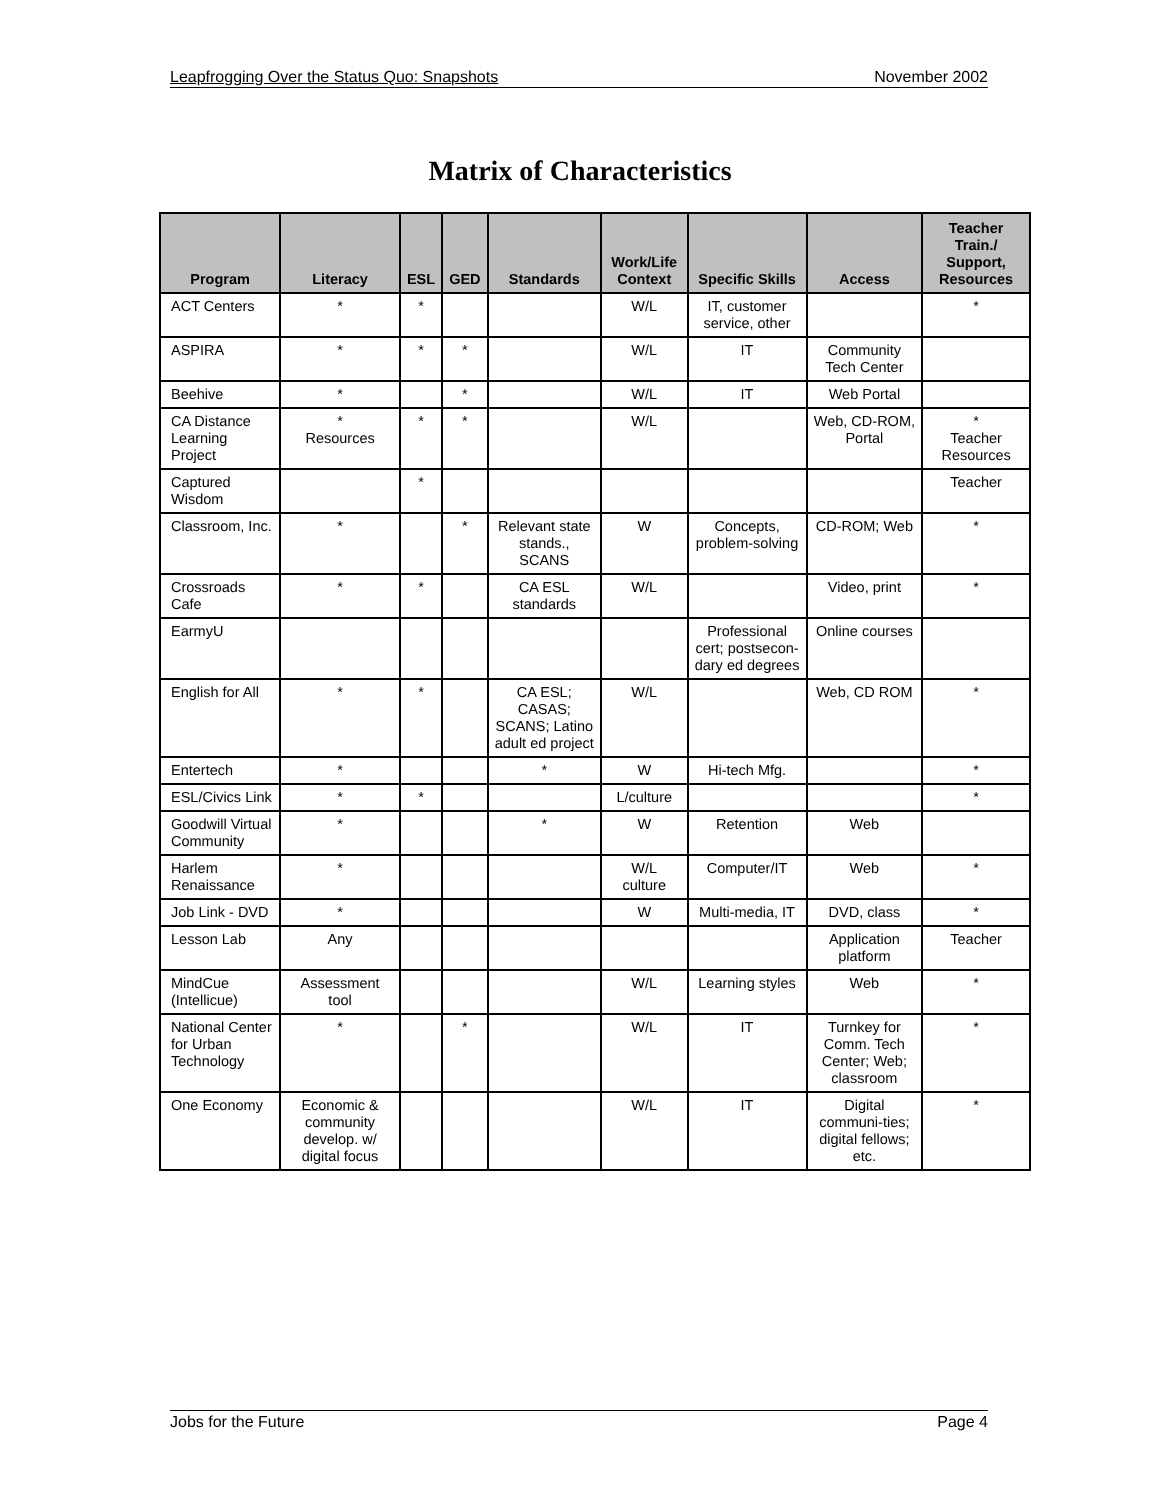Leapfrogging Over the Status Quo: Snapshots November 2002
Matrix of Characteristics
| Program | Literacy | ESL | GED | Standards | Work/Life Context | Specific Skills | Access | Teacher Train./ Support, Resources |
| --- | --- | --- | --- | --- | --- | --- | --- | --- |
| ACT Centers | * | * | | | W/L | IT, customer service, other | | * |
| ASPIRA | * | * | * | | W/L | IT | Community Tech Center | |
| Beehive | * | | * | | W/L | IT | Web Portal | |
| CA Distance Learning Project | * Resources | * | * | | W/L | | Web, CD-ROM, Portal | * Teacher Resources |
| Captured Wisdom | | * | | | | | | Teacher |
| Classroom, Inc. | * | | * | Relevant state stands., SCANS | W | Concepts, problem-solving | CD-ROM; Web | * |
| Crossroads Cafe | * | * | | CA ESL standards | W/L | | Video, print | * |
| EarmyU | | | | | | Professional cert; postsecon-dary ed degrees | Online courses | |
| English for All | * | * | | CA ESL; CASAS; SCANS; Latino adult ed project | W/L | | Web, CD ROM | * |
| Entertech | * | | | * | W | Hi-tech Mfg. | | * |
| ESL/Civics Link | * | * | | | L/culture | | | * |
| Goodwill Virtual Community | * | | | * | W | Retention | Web | |
| Harlem Renaissance | * | | | | W/L culture | Computer/IT | Web | * |
| Job Link - DVD | * | | | | W | Multi-media, IT | DVD, class | * |
| Lesson Lab | Any | | | | | | Application platform | Teacher |
| MindCue (Intellicue) | Assessment tool | | | | W/L | Learning styles | Web | * |
| National Center for Urban Technology | * | | * | | W/L | IT | Turnkey for Comm. Tech Center; Web; classroom | * |
| One Economy | Economic & community develop. w/ digital focus | | | | W/L | IT | Digital communi-ties; digital fellows; etc. | * |
Jobs for the Future Page 4